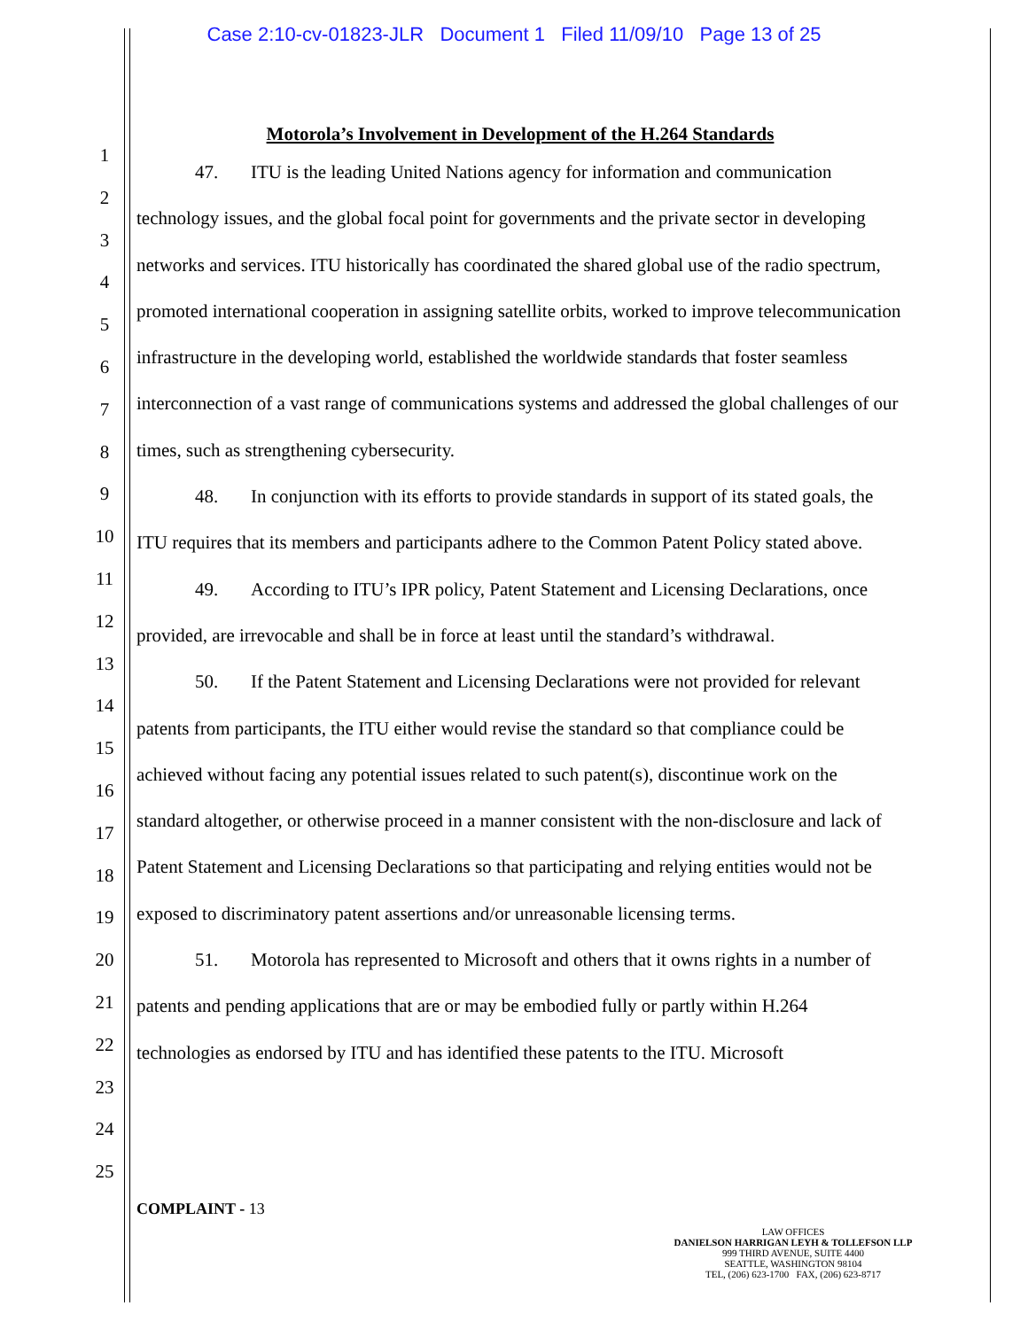Case 2:10-cv-01823-JLR Document 1 Filed 11/09/10 Page 13 of 25
1
2
3
4
5
6
7
8
9
10
11
12
13
14
15
16
17
18
19
20
21
22
23
24
25
Motorola’s Involvement in Development of the H.264 Standards
47. ITU is the leading United Nations agency for information and communication technology issues, and the global focal point for governments and the private sector in developing networks and services. ITU historically has coordinated the shared global use of the radio spectrum, promoted international cooperation in assigning satellite orbits, worked to improve telecommunication infrastructure in the developing world, established the worldwide standards that foster seamless interconnection of a vast range of communications systems and addressed the global challenges of our times, such as strengthening cybersecurity.
48. In conjunction with its efforts to provide standards in support of its stated goals, the ITU requires that its members and participants adhere to the Common Patent Policy stated above.
49. According to ITU’s IPR policy, Patent Statement and Licensing Declarations, once provided, are irrevocable and shall be in force at least until the standard’s withdrawal.
50. If the Patent Statement and Licensing Declarations were not provided for relevant patents from participants, the ITU either would revise the standard so that compliance could be achieved without facing any potential issues related to such patent(s), discontinue work on the standard altogether, or otherwise proceed in a manner consistent with the non-disclosure and lack of Patent Statement and Licensing Declarations so that participating and relying entities would not be exposed to discriminatory patent assertions and/or unreasonable licensing terms.
51. Motorola has represented to Microsoft and others that it owns rights in a number of patents and pending applications that are or may be embodied fully or partly within H.264 technologies as endorsed by ITU and has identified these patents to the ITU. Microsoft
COMPLAINT - 13
LAW OFFICES
DANIELSON HARRIGAN LEYH & TOLLEFSON LLP
999 THIRD AVENUE, SUITE 4400
SEATTLE, WASHINGTON 98104
TEL, (206) 623-1700 FAX, (206) 623-8717